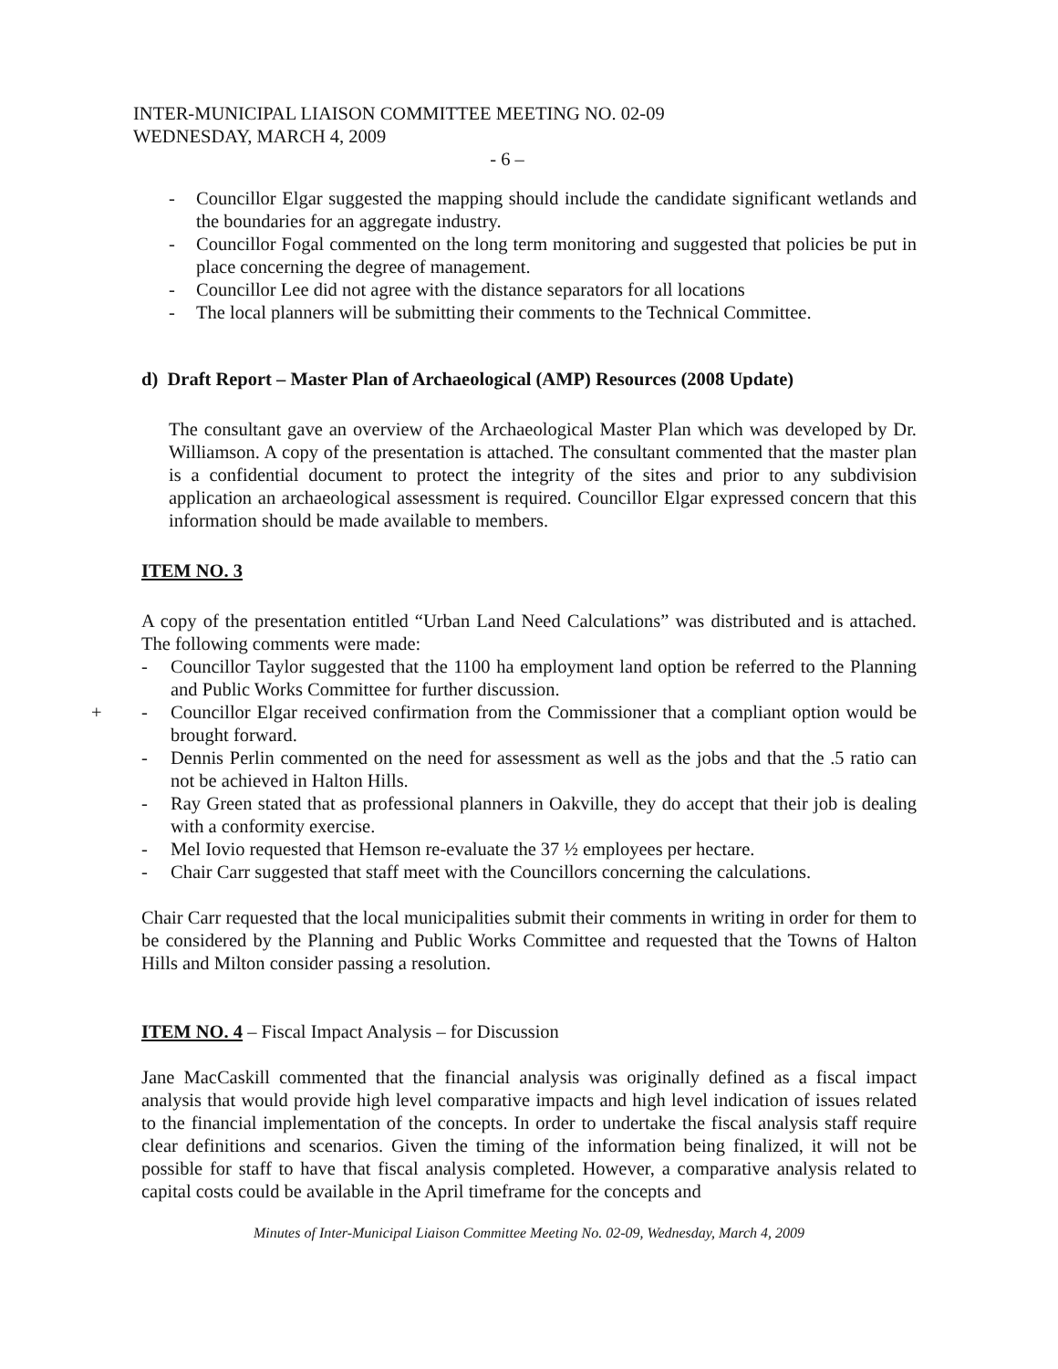INTER-MUNICIPAL LIAISON COMMITTEE MEETING NO. 02-09
WEDNESDAY, MARCH 4, 2009
- 6 –
- Councillor Elgar suggested the mapping should include the candidate significant wetlands and the boundaries for an aggregate industry.
- Councillor Fogal commented on the long term monitoring and suggested that policies be put in place concerning the degree of management.
- Councillor Lee did not agree with the distance separators for all locations
- The local planners will be submitting their comments to the Technical Committee.
d) Draft Report – Master Plan of Archaeological (AMP) Resources (2008 Update)
The consultant gave an overview of the Archaeological Master Plan which was developed by Dr. Williamson. A copy of the presentation is attached. The consultant commented that the master plan is a confidential document to protect the integrity of the sites and prior to any subdivision application an archaeological assessment is required. Councillor Elgar expressed concern that this information should be made available to members.
ITEM NO. 3
A copy of the presentation entitled “Urban Land Need Calculations” was distributed and is attached. The following comments were made:
- Councillor Taylor suggested that the 1100 ha employment land option be referred to the Planning and Public Works Committee for further discussion.
- + Councillor Elgar received confirmation from the Commissioner that a compliant option would be brought forward.
- Dennis Perlin commented on the need for assessment as well as the jobs and that the .5 ratio can not be achieved in Halton Hills.
- Ray Green stated that as professional planners in Oakville, they do accept that their job is dealing with a conformity exercise.
- Mel Iovio requested that Hemson re-evaluate the 37 ½ employees per hectare.
- Chair Carr suggested that staff meet with the Councillors concerning the calculations.
Chair Carr requested that the local municipalities submit their comments in writing in order for them to be considered by the Planning and Public Works Committee and requested that the Towns of Halton Hills and Milton consider passing a resolution.
ITEM NO. 4 – Fiscal Impact Analysis – for Discussion
Jane MacCaskill commented that the financial analysis was originally defined as a fiscal impact analysis that would provide high level comparative impacts and high level indication of issues related to the financial implementation of the concepts. In order to undertake the fiscal analysis staff require clear definitions and scenarios. Given the timing of the information being finalized, it will not be possible for staff to have that fiscal analysis completed. However, a comparative analysis related to capital costs could be available in the April timeframe for the concepts and
Minutes of Inter-Municipal Liaison Committee Meeting No. 02-09, Wednesday, March 4, 2009